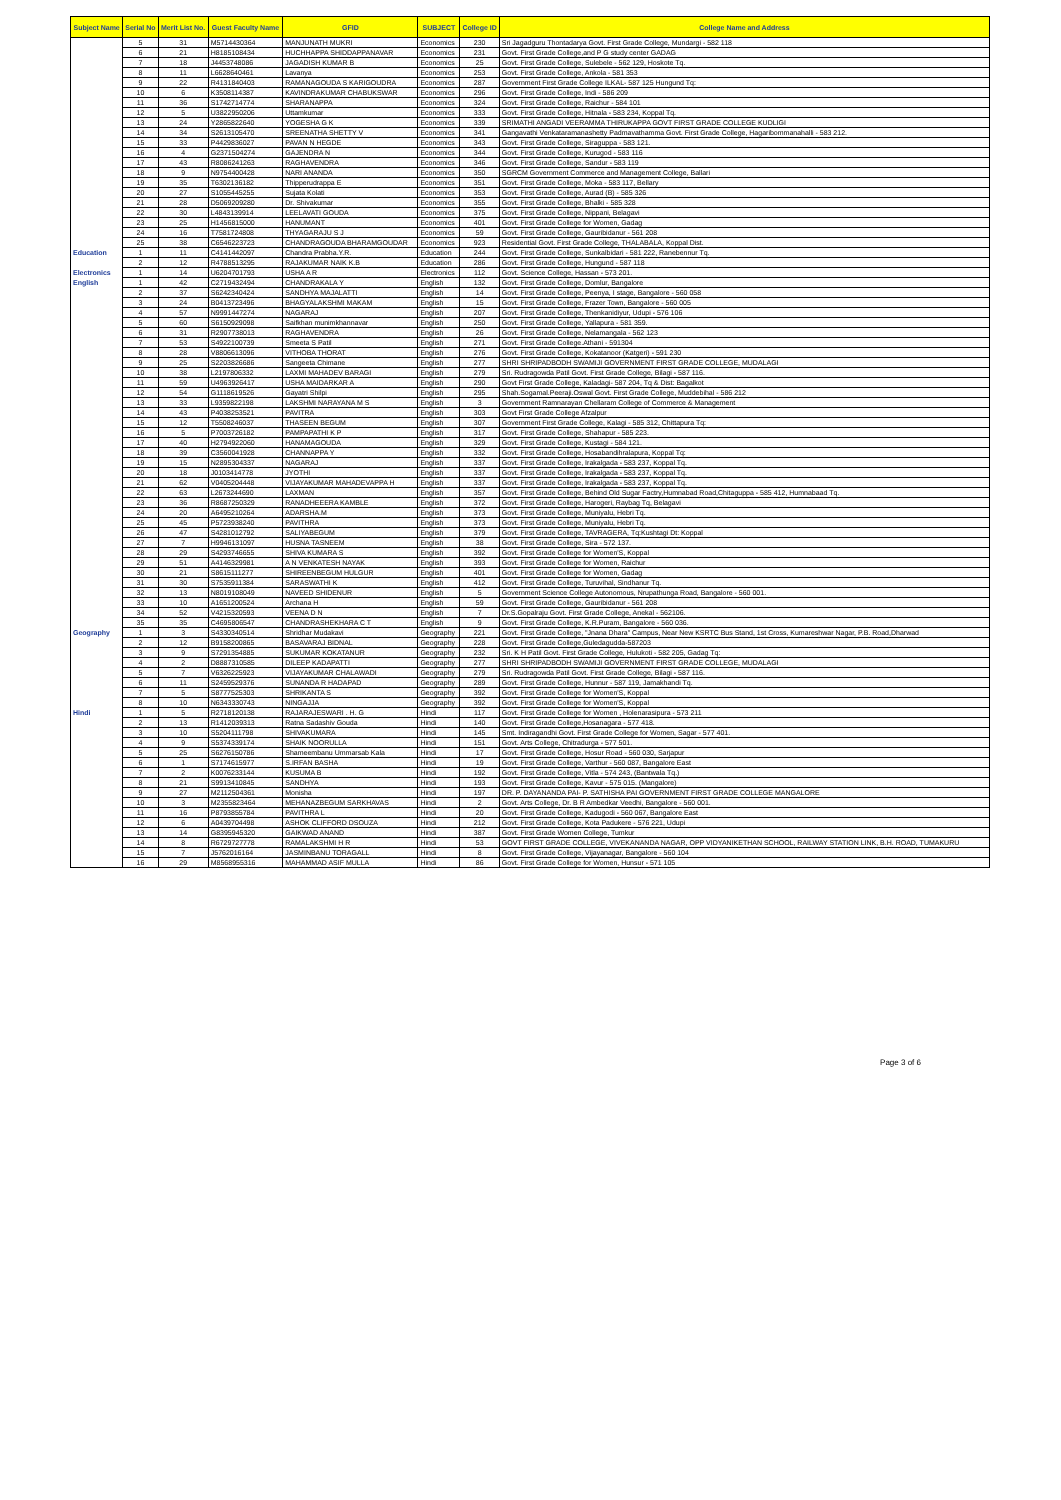| Subject Name | Serial No | Merit List No. | Guest Faculty Name | GFID | SUBJECT | College ID | College Name and Address |
| --- | --- | --- | --- | --- | --- | --- | --- |
| | 5 | 31 | M5714430364 | MANJUNATH MUKRI | Economics | 230 | Sri Jagadguru Thontadarya Govt. First Grade College, Mundargi - 582 118 |
| | 6 | 21 | H8185108434 | HUCHHAPPA SHIDDAPPANAVAR | Economics | 231 | Govt. First Grade College,and P G study center GADAG |
| | 7 | 18 | J4453748086 | JAGADISH KUMAR B | Economics | 25 | Govt. First Grade College, Sulebele - 562 129, Hoskote Tq. |
| | 8 | 11 | L6628640461 | Lavanya | Economics | 253 | Govt. First Grade College, Ankola - 581 353 |
| | 9 | 22 | R4131840403 | RAMANAGOUDA S KARIGOUDRA | Economics | 287 | Government First Grade College ILKAL- 587 125 Hungund Tq: |
| | 10 | 6 | K3508114387 | KAVINDRAKUMAR CHABUKSWAR | Economics | 296 | Govt. First Grade College, Indi - 586 209 |
| | 11 | 36 | S1742714774 | SHARANAPPA | Economics | 324 | Govt. First Grade College, Raichur - 584 101 |
| | 12 | 5 | U3822950206 | Uttamkumar | Economics | 333 | Govt. First Grade College, Hitnala - 583 234, Koppal Tq. |
| | 13 | 24 | Y2865822640 | YOGESHA G K | Economics | 339 | SRIMATHI ANGADI VEERAMMA THIRUKAPPA GOVT FIRST GRADE COLLEGE KUDLIGI |
| | 14 | 34 | S2613105470 | SREENATHA SHETTY V | Economics | 341 | Gangavathi Venkataramanashetty Padmavathamma Govt. First Grade College, Hagaribommanahalli - 583 212. |
| | 15 | 33 | P4429836027 | PAVAN N HEGDE | Economics | 343 | Govt. First Grade College, Siraguppa - 583 121. |
| | 16 | 4 | G2371504274 | GAJENDRA N | Economics | 344 | Govt. First Grade College, Kurugod - 583 116 |
| | 17 | 43 | R8086241263 | RAGHAVENDRA | Economics | 346 | Govt. First Grade College, Sandur - 583 119 |
| | 18 | 9 | N9754400428 | NARI ANANDA | Economics | 350 | SGRCM Government Commerce and Management College, Ballari |
| | 19 | 35 | T6302136182 | Thipperudrappa E | Economics | 351 | Govt. First Grade College, Moka - 583 117, Bellary |
| | 20 | 27 | S1055445255 | Sujata Kolati | Economics | 353 | Govt. First Grade College, Aurad (B) - 585 326 |
| | 21 | 28 | D5069209280 | Dr. Shivakumar | Economics | 355 | Govt. First Grade College, Bhalki - 585 328 |
| | 22 | 30 | L4843139914 | LEELAVATI GOUDA | Economics | 375 | Govt. First Grade College, Nippani, Belagavi |
| | 23 | 25 | H1456815000 | HANUMANT | Economics | 401 | Govt. First Grade College for Women, Gadag |
| | 24 | 16 | T7581724808 | THYAGARAJU S J | Economics | 59 | Govt. First Grade College, Gauribidanur - 561 208 |
| | 25 | 38 | C6546223723 | CHANDRAGOUDA BHARAMGOUDAR | Economics | 923 | Residential Govt. First Grade College, THALABALA, Koppal Dist. |
| Education | 1 | 11 | C4141442097 | Chandra Prabha.Y.R. | Education | 244 | Govt. First Grade College, Sunkalbidari - 581 222, Ranebennur Tq. |
| | 2 | 12 | R4788513295 | RAJAKUMAR NAIK K.B | Education | 286 | Govt. First Grade College, Hungund - 587 118 |
| Electronics | 1 | 14 | U6204701793 | USHA A R | Electronics | 112 | Govt. Science College, Hassan - 573 201. |
| English | 1 | 42 | C2719432494 | CHANDRAKALA Y | English | 132 | Govt. First Grade College, Domlur, Bangalore |
| | 2 | 37 | S6242340424 | SANDHYA MAJALATTI | English | 14 | Govt. First Grade College, Peenya, I stage, Bangalore - 560 058 |
| | 3 | 24 | B0413723496 | BHAGYALAKSHMI MAKAM | English | 15 | Govt. First Grade College, Frazer Town, Bangalore - 560 005 |
| | 4 | 57 | N9991447274 | NAGARAJ | English | 207 | Govt. First Grade College, Thenkanidiyur, Udupi - 576 106 |
| | 5 | 60 | S6150929098 | Saifkhan munimkhannavar | English | 250 | Govt. First Grade College, Yallapura - 581 359. |
| | 6 | 31 | R2907738013 | RAGHAVENDRA | English | 26 | Govt. First Grade College, Nelamangala - 562 123 |
| | 7 | 53 | S4922100739 | Smeeta S Patil | English | 271 | Govt. First Grade College.Athani - 591304 |
| | 8 | 28 | V8806613096 | VITHOBA THORAT | English | 276 | Govt. First Grade College, Kokatanoor (Katgeri) - 591 230 |
| | 9 | 25 | S2203826686 | Sangeeta Chimane | English | 277 | SHRI SHRIPADBODH SWAMIJI GOVERNMENT FIRST GRADE COLLEGE, MUDALAGI |
| | 10 | 38 | L2197806332 | LAXMI MAHADEV BARAGI | English | 279 | Sri. Rudragowda Patil Govt. First Grade College, Bilagi - 587 116. |
| | 11 | 59 | U4963926417 | USHA MAIDARKAR A | English | 290 | Govt First Grade College, Kaladagi- 587 204, Tq & Dist: Bagalkot |
| | 12 | 54 | G1118619526 | Gayatri Shilpi | English | 295 | Shah.Sogamal.Peeraji.Oswal Govt. First Grade College, Muddebihal - 586 212 |
| | 13 | 33 | L9359822198 | LAKSHMI NARAYANA M S | English | 3 | Government Ramnarayan Chellaram College of Commerce & Management |
| | 14 | 43 | P4038253521 | PAVITRA | English | 303 | Govt First Grade College Afzalpur |
| | 15 | 12 | T5508246037 | THASEEN BEGUM | English | 307 | Government First Grade College, Kalagi - 585 312, Chittapura Tq: |
| | 16 | 5 | P7003726182 | PAMPAPATHI K P | English | 317 | Govt. First Grade College, Shahapur - 585 223. |
| | 17 | 40 | H2794922060 | HANAMAGOUDA | English | 329 | Govt. First Grade College, Kustagi - 584 121. |
| | 18 | 39 | C3560041928 | CHANNAPPA Y | English | 332 | Govt. First Grade College, Hosabandihralapura, Koppal Tq: |
| | 19 | 15 | N2895304337 | NAGARAJ | English | 337 | Govt. First Grade College, Irakalgada - 583 237, Koppal Tq. |
| | 20 | 18 | J0103414778 | JYOTHI | English | 337 | Govt. First Grade College, Irakalgada - 583 237, Koppal Tq. |
| | 21 | 62 | V0405204448 | VIJAYAKUMAR MAHADEVAPPA H | English | 337 | Govt. First Grade College, Irakalgada - 583 237, Koppal Tq. |
| | 22 | 63 | L2673244690 | LAXMAN | English | 357 | Govt. First Grade College, Behind Old Sugar Factry,Humnabad Road,Chitaguppa - 585 412, Humnabaad Tq. |
| | 23 | 36 | R8687250329 | RANADHEEERA KAMBLE | English | 372 | Govt. First Grade College, Harogeri, Raybag Tq, Belagavi |
| | 24 | 20 | A6495210264 | ADARSHA.M | English | 373 | Govt. First Grade College, Muniyalu, Hebri Tq. |
| | 25 | 45 | P5723938240 | PAVITHRA | English | 373 | Govt. First Grade College, Muniyalu, Hebri Tq. |
| | 26 | 47 | S4281012792 | SALIYABEGUM | English | 379 | Govt. First Grade College, TAVRAGERA, Tq:Kushtagi Dt: Koppal |
| | 27 | 7 | H9946131097 | HUSNA TASNEEM | English | 38 | Govt. First Grade College, Sira - 572 137. |
| | 28 | 29 | S4293746655 | SHIVA KUMARA S | English | 392 | Govt. First Grade College for Women'S, Koppal |
| | 29 | 51 | A4146329981 | A N VENKATESH NAYAK | English | 393 | Govt. First Grade College for Women, Raichur |
| | 30 | 21 | S8615111277 | SHIREENBEGUM HULGUR | English | 401 | Govt. First Grade College for Women, Gadag |
| | 31 | 30 | S7535911384 | SARASWATHI K | English | 412 | Govt. First Grade College, Turuvihal, Sindhanur Tq. |
| | 32 | 13 | N8019108049 | NAVEED SHIDENUR | English | 5 | Government Science College Autonomous, Nrupathunga Road, Bangalore - 560 001. |
| | 33 | 10 | A1651200524 | Archana H | English | 59 | Govt. First Grade College, Gauribidanur - 561 208 |
| | 34 | 52 | V4215320593 | VEENA D N | English | 7 | Dr.S.Gopalraju Govt. First Grade College, Anekal - 562106. |
| | 35 | 35 | C4695806547 | CHANDRASHEKHARA C T | English | 9 | Govt. First Grade College, K.R.Puram, Bangalore - 560 036. |
| Geography | 1 | 3 | S4330340514 | Shridhar Mudakavi | Geography | 221 | Govt. First Grade College, "Jnana Dhara" Campus, Near New KSRTC Bus Stand, 1st Cross, Kumareshwar Nagar, P.B. Road,Dharwad |
| | 2 | 12 | B9158200865 | BASAVARAJ BIDNAL | Geography | 228 | Govt. First Grade College,Guledagudda-587203 |
| | 3 | 9 | S7291354885 | SUKUMAR KOKATANUR | Geography | 232 | Sri. K H Patil Govt. First Grade College, Hulukoti - 582 205, Gadag Tq: |
| | 4 | 2 | D8887310585 | DILEEP KADAPATTI | Geography | 277 | SHRI SHRIPADBODH SWAMIJI GOVERNMENT FIRST GRADE COLLEGE, MUDALAGI |
| | 5 | 7 | V6326225923 | VIJAYAKUMAR CHALAWADI | Geography | 279 | Sri. Rudragowda Patil Govt. First Grade College, Bilagi - 587 116. |
| | 6 | 11 | S2459529376 | SUNANDA R HADAPAD | Geography | 289 | Govt. First Grade College, Hunnur - 587 119, Jamakhandi Tq. |
| | 7 | 5 | S8777525303 | SHRIKANTA S | Geography | 392 | Govt. First Grade College for Women'S, Koppal |
| | 8 | 10 | N6343330743 | NINGAJJA | Geography | 392 | Govt. First Grade College for Women'S, Koppal |
| Hindi | 1 | 5 | R2718120138 | RAJARAJESWARI . H. G | Hindi | 117 | Govt. First Grade College for Women , Holenarasipura - 573 211 |
| | 2 | 13 | R1412039313 | Ratna Sadashiv Gouda | Hindi | 140 | Govt. First Grade College,Hosanagara - 577 418. |
| | 3 | 10 | S5204111798 | SHIVAKUMARA | Hindi | 145 | Smt. Indiragandhi Govt. First Grade College for Women, Sagar - 577 401. |
| | 4 | 9 | S5374339174 | SHAIK NOORULLA | Hindi | 151 | Govt. Arts College, Chitradurga - 577 501. |
| | 5 | 25 | S6276150786 | Shameembanu Ummarsab Kala | Hindi | 17 | Govt. First Grade College, Hosur Road - 560 030, Sarjapur |
| | 6 | 1 | S7174615977 | S.IRFAN BASHA | Hindi | 19 | Govt. First Grade College, Varthur - 560 087, Bangalore East |
| | 7 | 2 | K0076233144 | KUSUMA B | Hindi | 192 | Govt. First Grade College, Vitla - 574 243, (Bantwala Tq.) |
| | 8 | 21 | S9913410845 | SANDHYA | Hindi | 193 | Govt. First Grade College, Kavur - 575 015. (Mangalore) |
| | 9 | 27 | M2112504361 | Monisha | Hindi | 197 | DR. P. DAYANANDA PAI- P. SATHISHA PAI GOVERNMENT FIRST GRADE COLLEGE MANGALORE |
| | 10 | 3 | M2355823464 | MEHANAZBEGUM SARKHAVAS | Hindi | 2 | Govt. Arts College, Dr. B R Ambedkar Veedhi, Bangalore - 560 001. |
| | 11 | 16 | P8793855784 | PAVITHRA L | Hindi | 20 | Govt. First Grade College, Kadugodi - 560 067, Bangalore East |
| | 12 | 6 | A0439704498 | ASHOK CLIFFORD DSOUZA | Hindi | 212 | Govt. First Grade College, Kota Padukere - 576 221, Udupi |
| | 13 | 14 | G8395945320 | GAIKWAD ANAND | Hindi | 387 | Govt. First Grade Women College, Tumkur |
| | 14 | 8 | R6729727778 | RAMALAKSHMI H R | Hindi | 53 | GOVT FIRST GRADE COLLEGE, VIVEKANANDA NAGAR, OPP VIDYANIKETHAN SCHOOL, RAILWAY STATION LINK, B.H. ROAD, TUMAKURU |
| | 15 | 7 | J5762016164 | JASMINBANU TORAGALL | Hindi | 8 | Govt. First Grade College, Vijayanagar, Bangalore - 560 104 |
| | 16 | 29 | M8568955316 | MAHAMMAD ASIF MULLA | Hindi | 86 | Govt. First Grade College for Women, Hunsur - 571 105 |
Page 3 of 6